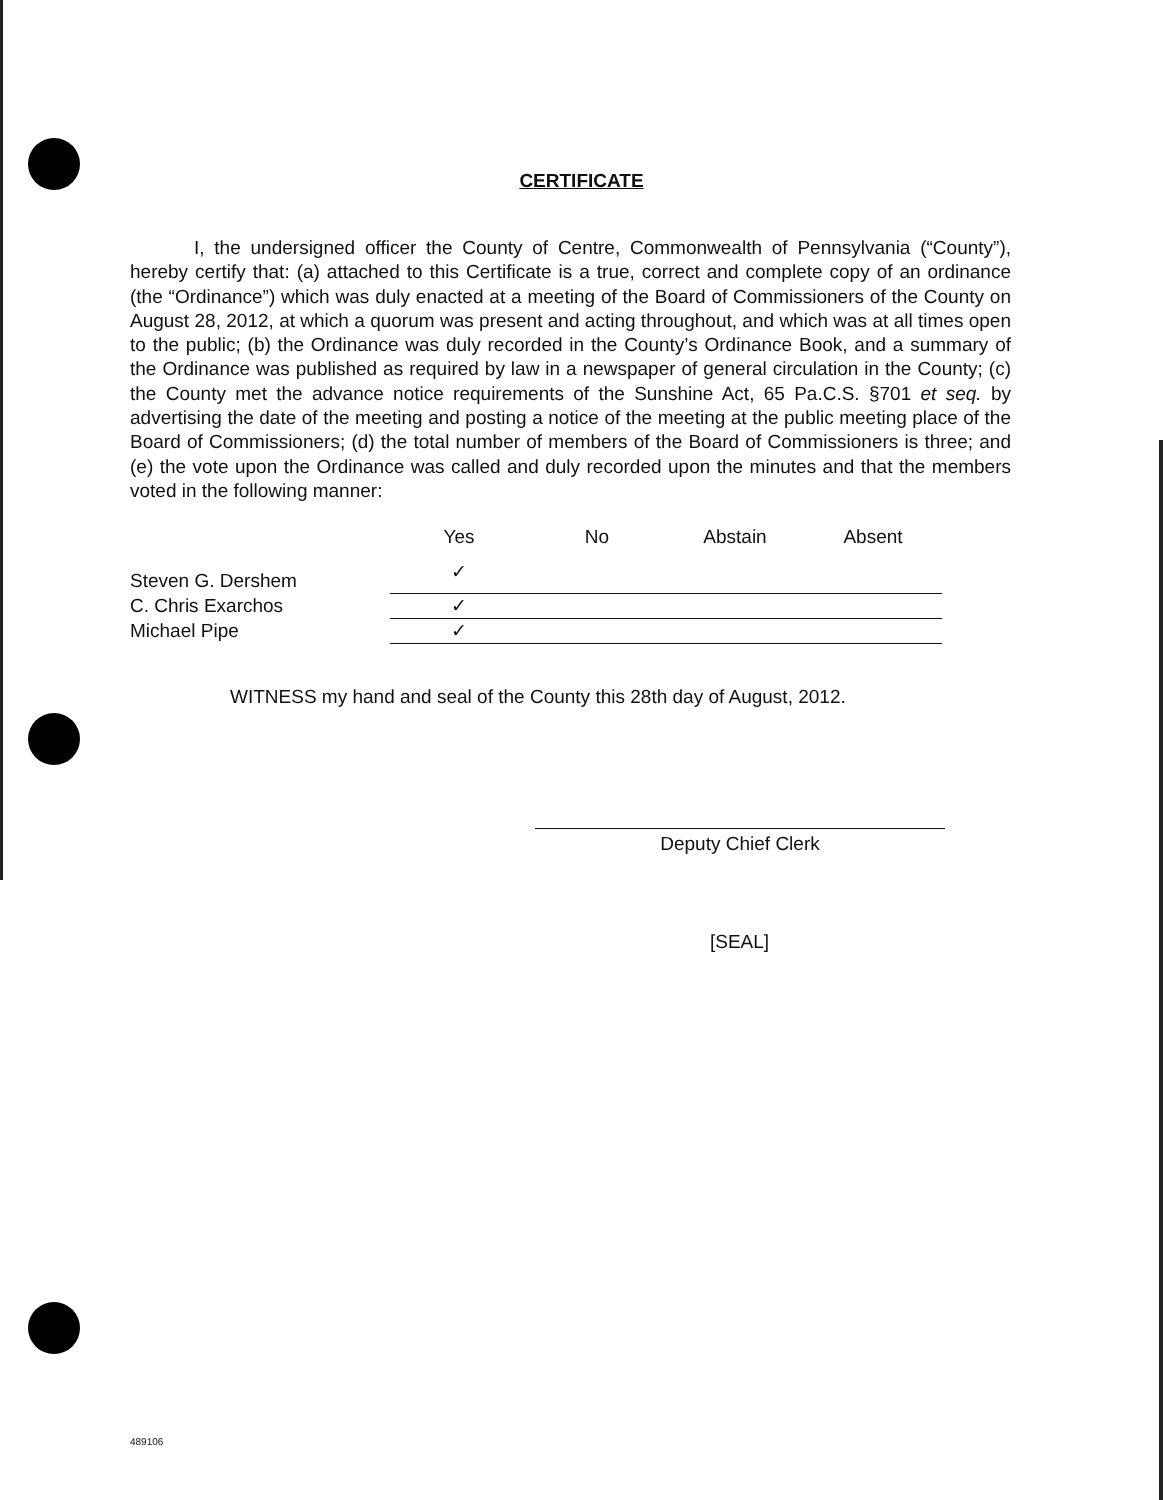CERTIFICATE
I, the undersigned officer the County of Centre, Commonwealth of Pennsylvania (“County”), hereby certify that: (a) attached to this Certificate is a true, correct and complete copy of an ordinance (the “Ordinance”) which was duly enacted at a meeting of the Board of Commissioners of the County on August 28, 2012, at which a quorum was present and acting throughout, and which was at all times open to the public; (b) the Ordinance was duly recorded in the County’s Ordinance Book, and a summary of the Ordinance was published as required by law in a newspaper of general circulation in the County; (c) the County met the advance notice requirements of the Sunshine Act, 65 Pa.C.S. §701 et seq. by advertising the date of the meeting and posting a notice of the meeting at the public meeting place of the Board of Commissioners; (d) the total number of members of the Board of Commissioners is three; and (e) the vote upon the Ordinance was called and duly recorded upon the minutes and that the members voted in the following manner:
| | Yes | No | Abstain | Absent |
| Steven G. Dershem | ✓ | | | |
| C. Chris Exarchos | ✓ | | | |
| Michael Pipe | ✓ | | | |
WITNESS my hand and seal of the County this 28th day of August, 2012.
Deputy Chief Clerk
[SEAL]
489106